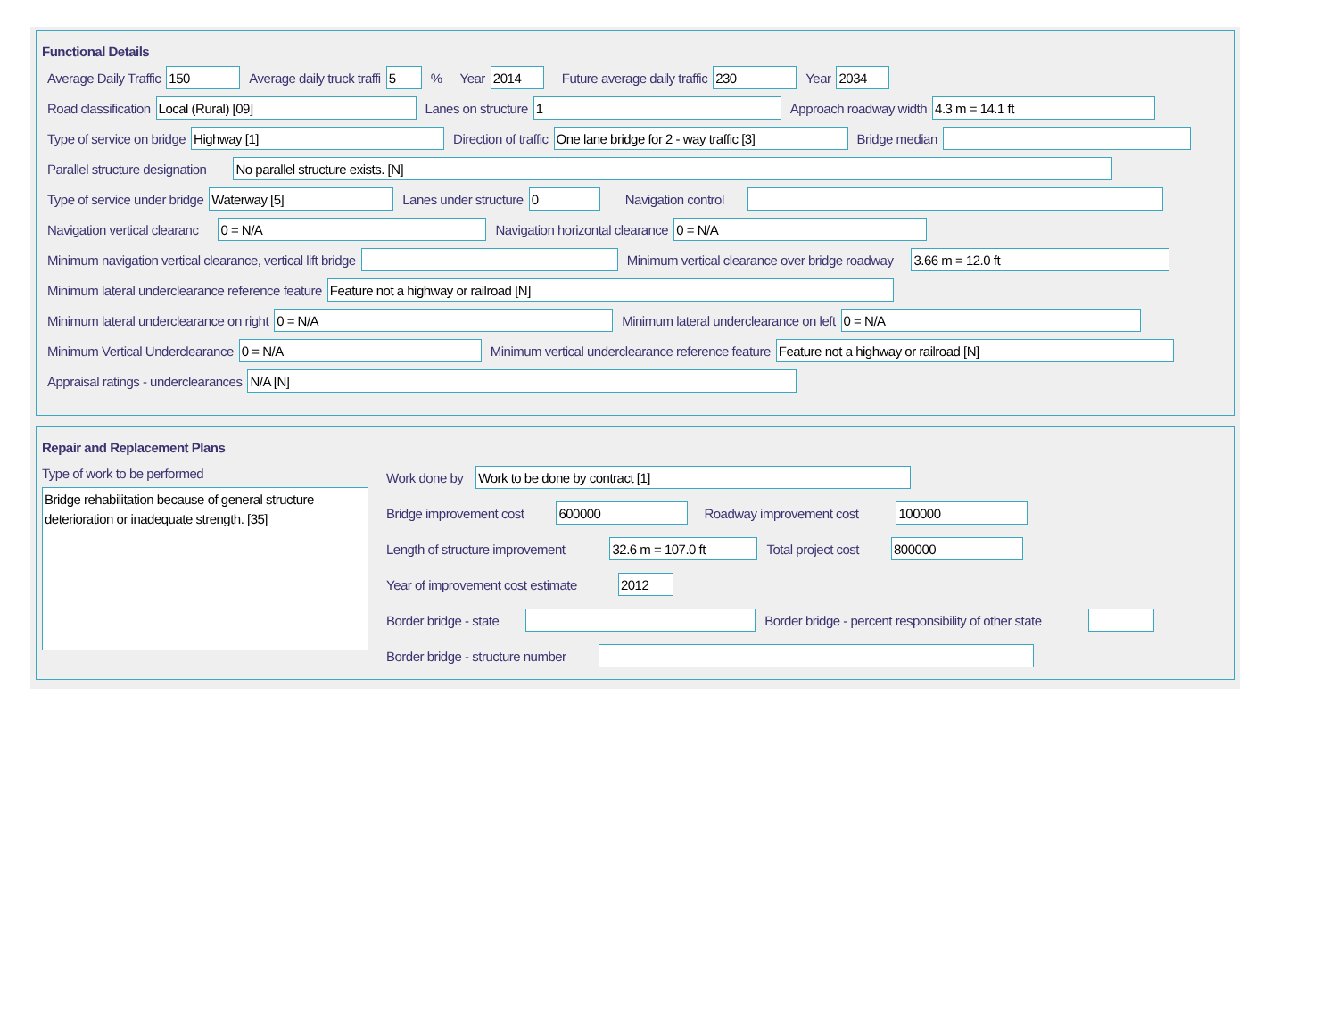Functional Details
Average Daily Traffic 150 Average daily truck traffi 5% Year 2014 Future average daily traffic 230 Year 2034
Road classification Local (Rural) [09] Lanes on structure 1 Approach roadway width 4.3 m = 14.1 ft
Type of service on bridge Highway [1] Direction of traffic One lane bridge for 2 - way traffic [3] Bridge median
Parallel structure designation No parallel structure exists. [N]
Type of service under bridge Waterway [5] Lanes under structure 0 Navigation control
Navigation vertical clearanc 0 = N/A Navigation horizontal clearance 0 = N/A
Minimum navigation vertical clearance, vertical lift bridge Minimum vertical clearance over bridge roadway 3.66 m = 12.0 ft
Minimum lateral underclearance reference feature Feature not a highway or railroad [N]
Minimum lateral underclearance on right 0 = N/A Minimum lateral underclearance on left 0 = N/A
Minimum Vertical Underclearance 0 = N/A Minimum vertical underclearance reference feature Feature not a highway or railroad [N]
Appraisal ratings - underclearances N/A [N]
Repair and Replacement Plans
Type of work to be performed
Bridge rehabilitation because of general structure deterioration or inadequate strength. [35]
Work done by Work to be done by contract [1]
Bridge improvement cost 600000 Roadway improvement cost 100000
Length of structure improvement 32.6 m = 107.0 ft Total project cost 800000
Year of improvement cost estimate 2012
Border bridge - state Border bridge - percent responsibility of other state
Border bridge - structure number